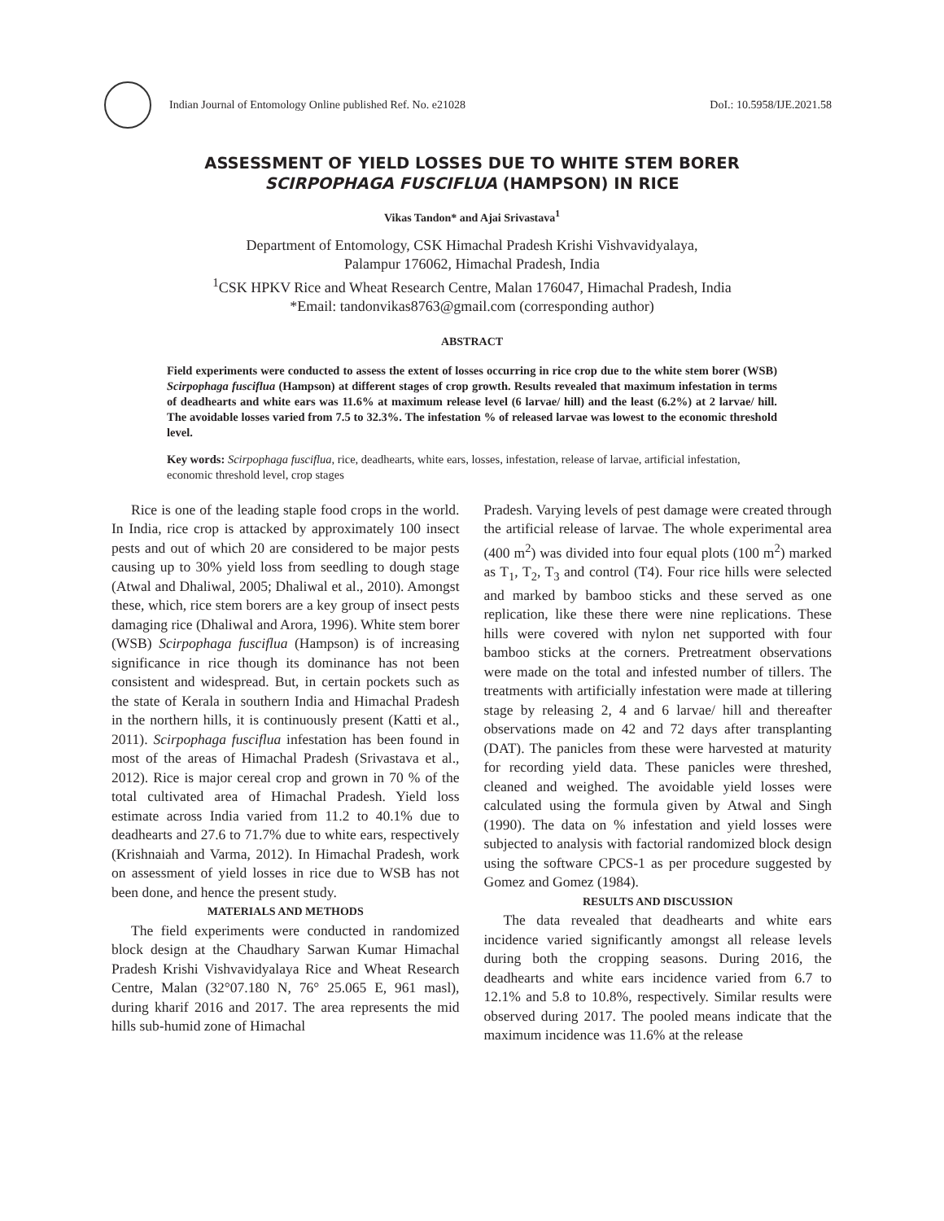Indian Journal of Entomology Online published Ref. No. e21028
DoI.: 10.5958/IJE.2021.58
ASSESSMENT OF YIELD LOSSES DUE TO WHITE STEM BORER
SCIRPOPHAGA FUSCIFLUA (HAMPSON) IN RICE
Vikas Tandon* and Ajai Srivastava<sup>1</sup>
Department of Entomology, CSK Himachal Pradesh Krishi Vishvavidyalaya,
Palampur 176062, Himachal Pradesh, India
<sup>1</sup> CSK HPKV Rice and Wheat Research Centre, Malan 176047, Himachal Pradesh, India
*Email: tandonvikas8763@gmail.com (corresponding author)
ABSTRACT
Field experiments were conducted to assess the extent of losses occurring in rice crop due to the white stem borer (WSB) Scirpophaga fusciflua (Hampson) at different stages of crop growth. Results revealed that maximum infestation in terms of deadhearts and white ears was 11.6% at maximum release level (6 larvae/ hill) and the least (6.2%) at 2 larvae/ hill. The avoidable losses varied from 7.5 to 32.3%. The infestation % of released larvae was lowest to the economic threshold level.
Key words: Scirpophaga fusciflua, rice, deadhearts, white ears, losses, infestation, release of larvae, artificial infestation, economic threshold level, crop stages
Rice is one of the leading staple food crops in the world. In India, rice crop is attacked by approximately 100 insect pests and out of which 20 are considered to be major pests causing up to 30% yield loss from seedling to dough stage (Atwal and Dhaliwal, 2005; Dhaliwal et al., 2010). Amongst these, which, rice stem borers are a key group of insect pests damaging rice (Dhaliwal and Arora, 1996). White stem borer (WSB) Scirpophaga fusciflua (Hampson) is of increasing significance in rice though its dominance has not been consistent and widespread. But, in certain pockets such as the state of Kerala in southern India and Himachal Pradesh in the northern hills, it is continuously present (Katti et al., 2011). Scirpophaga fusciflua infestation has been found in most of the areas of Himachal Pradesh (Srivastava et al., 2012). Rice is major cereal crop and grown in 70 % of the total cultivated area of Himachal Pradesh. Yield loss estimate across India varied from 11.2 to 40.1% due to deadhearts and 27.6 to 71.7% due to white ears, respectively (Krishnaiah and Varma, 2012). In Himachal Pradesh, work on assessment of yield losses in rice due to WSB has not been done, and hence the present study.
MATERIALS AND METHODS
The field experiments were conducted in randomized block design at the Chaudhary Sarwan Kumar Himachal Pradesh Krishi Vishvavidyalaya Rice and Wheat Research Centre, Malan (32°07.180 N, 76° 25.065 E, 961 masl), during kharif 2016 and 2017. The area represents the mid hills sub-humid zone of Himachal
Pradesh. Varying levels of pest damage were created through the artificial release of larvae. The whole experimental area (400 m<sup>2</sup>) was divided into four equal plots (100 m<sup>2</sup>) marked as T<sub>1</sub>, T<sub>2</sub>, T<sub>3</sub> and control (T4). Four rice hills were selected and marked by bamboo sticks and these served as one replication, like these there were nine replications. These hills were covered with nylon net supported with four bamboo sticks at the corners. Pretreatment observations were made on the total and infested number of tillers. The treatments with artificially infestation were made at tillering stage by releasing 2, 4 and 6 larvae/ hill and thereafter observations made on 42 and 72 days after transplanting (DAT). The panicles from these were harvested at maturity for recording yield data. These panicles were threshed, cleaned and weighed. The avoidable yield losses were calculated using the formula given by Atwal and Singh (1990). The data on % infestation and yield losses were subjected to analysis with factorial randomized block design using the software CPCS-1 as per procedure suggested by Gomez and Gomez (1984).
RESULTS AND DISCUSSION
The data revealed that deadhearts and white ears incidence varied significantly amongst all release levels during both the cropping seasons. During 2016, the deadhearts and white ears incidence varied from 6.7 to 12.1% and 5.8 to 10.8%, respectively. Similar results were observed during 2017. The pooled means indicate that the maximum incidence was 11.6% at the release